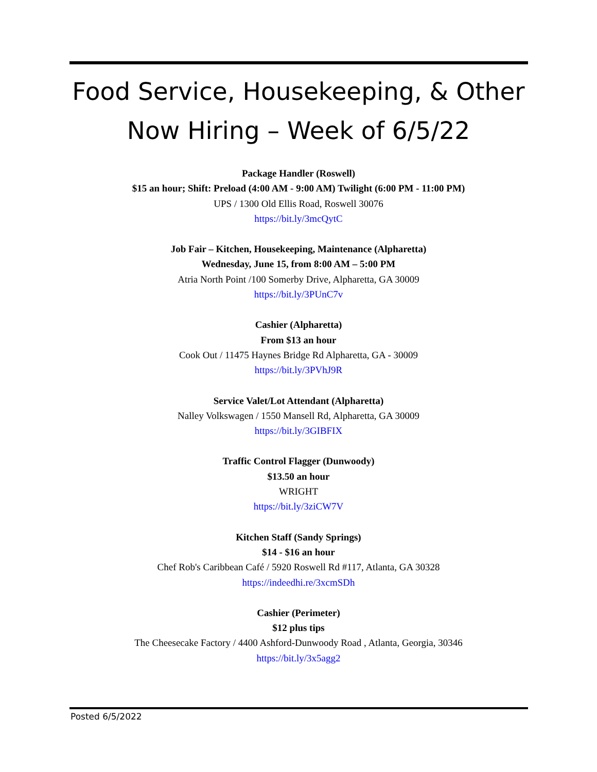Food Service, Housekeeping, & Other
Now Hiring – Week of 6/5/22
Package Handler (Roswell)
$15 an hour; Shift: Preload (4:00 AM - 9:00 AM) Twilight (6:00 PM - 11:00 PM)
UPS / 1300 Old Ellis Road, Roswell 30076
https://bit.ly/3mcQytC
Job Fair – Kitchen, Housekeeping, Maintenance (Alpharetta)
Wednesday, June 15, from 8:00 AM – 5:00 PM
Atria North Point /100 Somerby Drive, Alpharetta, GA 30009
https://bit.ly/3PUnC7v
Cashier (Alpharetta)
From $13 an hour
Cook Out / 11475 Haynes Bridge Rd Alpharetta, GA - 30009
https://bit.ly/3PVhJ9R
Service Valet/Lot Attendant (Alpharetta)
Nalley Volkswagen / 1550 Mansell Rd, Alpharetta, GA 30009
https://bit.ly/3GIBFIX
Traffic Control Flagger (Dunwoody)
$13.50 an hour
WRIGHT
https://bit.ly/3ziCW7V
Kitchen Staff (Sandy Springs)
$14 - $16 an hour
Chef Rob's Caribbean Café / 5920 Roswell Rd #117, Atlanta, GA 30328
https://indeedhi.re/3xcmSDh
Cashier (Perimeter)
$12 plus tips
The Cheesecake Factory / 4400 Ashford-Dunwoody Road , Atlanta, Georgia, 30346
https://bit.ly/3x5agg2
Posted 6/5/2022